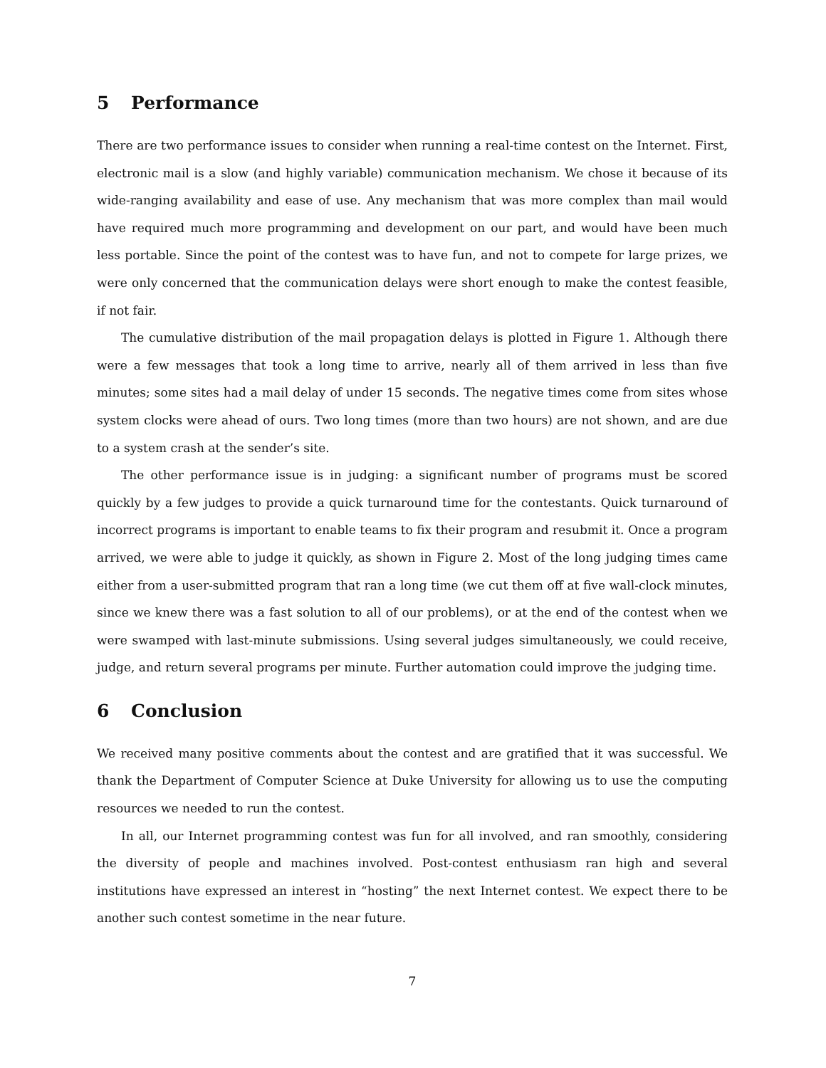5 Performance
There are two performance issues to consider when running a real-time contest on the Internet. First, electronic mail is a slow (and highly variable) communication mechanism. We chose it because of its wide-ranging availability and ease of use. Any mechanism that was more complex than mail would have required much more programming and development on our part, and would have been much less portable. Since the point of the contest was to have fun, and not to compete for large prizes, we were only concerned that the communication delays were short enough to make the contest feasible, if not fair.
The cumulative distribution of the mail propagation delays is plotted in Figure 1. Although there were a few messages that took a long time to arrive, nearly all of them arrived in less than five minutes; some sites had a mail delay of under 15 seconds. The negative times come from sites whose system clocks were ahead of ours. Two long times (more than two hours) are not shown, and are due to a system crash at the sender’s site.
The other performance issue is in judging: a significant number of programs must be scored quickly by a few judges to provide a quick turnaround time for the contestants. Quick turnaround of incorrect programs is important to enable teams to fix their program and resubmit it. Once a program arrived, we were able to judge it quickly, as shown in Figure 2. Most of the long judging times came either from a user-submitted program that ran a long time (we cut them off at five wall-clock minutes, since we knew there was a fast solution to all of our problems), or at the end of the contest when we were swamped with last-minute submissions. Using several judges simultaneously, we could receive, judge, and return several programs per minute. Further automation could improve the judging time.
6 Conclusion
We received many positive comments about the contest and are gratified that it was successful. We thank the Department of Computer Science at Duke University for allowing us to use the computing resources we needed to run the contest.
In all, our Internet programming contest was fun for all involved, and ran smoothly, considering the diversity of people and machines involved. Post-contest enthusiasm ran high and several institutions have expressed an interest in “hosting” the next Internet contest. We expect there to be another such contest sometime in the near future.
7